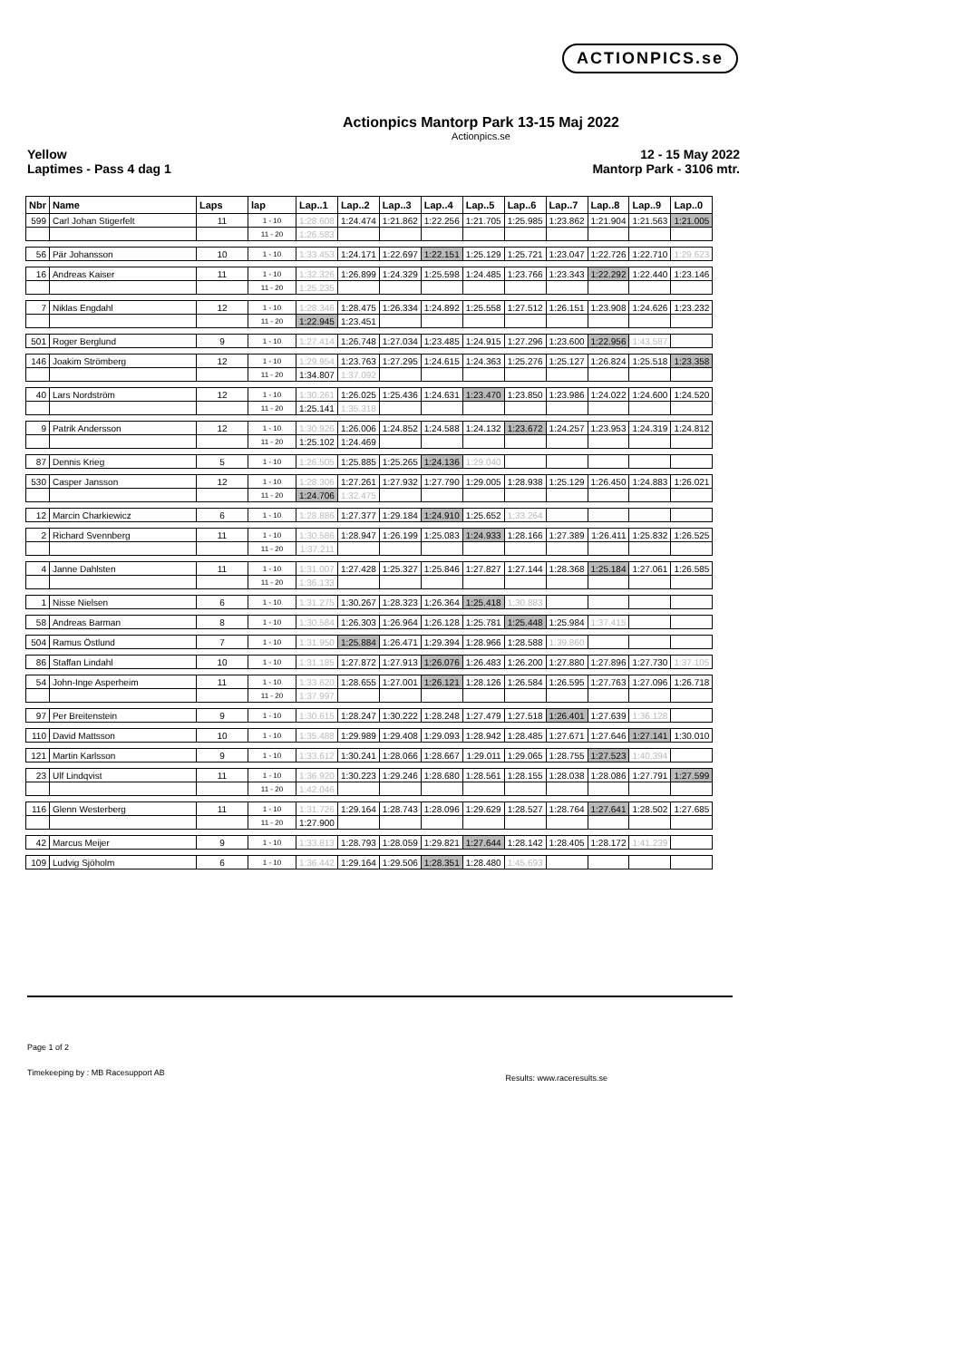ACTIONPICS.se
Actionpics Mantorp Park 13-15 Maj 2022
Actionpics.se
Yellow
Laptimes - Pass 4 dag 1
12 - 15 May 2022
Mantorp Park - 3106 mtr.
| Nbr | Name | Laps | lap | Lap..1 | Lap..2 | Lap..3 | Lap..4 | Lap..5 | Lap..6 | Lap..7 | Lap..8 | Lap..9 | Lap..0 |
| --- | --- | --- | --- | --- | --- | --- | --- | --- | --- | --- | --- | --- | --- |
| 599 | Carl Johan Stigerfelt | 11 | 1 - 10 | 1:28.608 | 1:24.474 | 1:21.862 | 1:22.256 | 1:21.705 | 1:25.985 | 1:23.862 | 1:21.904 | 1:21.563 | 1:21.005 |
| | | | 11 - 20 | 1:26.583 | | | | | | | | | |
| 56 | Pär Johansson | 10 | 1 - 10 | 1:33.453 | 1:24.171 | 1:22.697 | 1:22.151 | 1:25.129 | 1:25.721 | 1:23.047 | 1:22.726 | 1:22.710 | 1:29.623 |
| 16 | Andreas Kaiser | 11 | 1 - 10 | 1:32.326 | 1:26.899 | 1:24.329 | 1:25.598 | 1:24.485 | 1:23.766 | 1:23.343 | 1:22.292 | 1:22.440 | 1:23.146 |
| | | | 11 - 20 | 1:25.235 | | | | | | | | | |
| 7 | Niklas Engdahl | 12 | 1 - 10 | 1:28.346 | 1:28.475 | 1:26.334 | 1:24.892 | 1:25.558 | 1:27.512 | 1:26.151 | 1:23.908 | 1:24.626 | 1:23.232 |
| | | | 11 - 20 | 1:22.945 | 1:23.451 | | | | | | | | |
| 501 | Roger Berglund | 9 | 1 - 10 | 1:27.414 | 1:26.748 | 1:27.034 | 1:23.485 | 1:24.915 | 1:27.296 | 1:23.600 | 1:22.956 | 1:43.587 | |
| 146 | Joakim Strömberg | 12 | 1 - 10 | 1:29.954 | 1:23.763 | 1:27.295 | 1:24.615 | 1:24.363 | 1:25.276 | 1:25.127 | 1:26.824 | 1:25.518 | 1:23.358 |
| | | | 11 - 20 | 1:34.807 | 1:37.092 | | | | | | | | |
| 40 | Lars Nordström | 12 | 1 - 10 | 1:30.261 | 1:26.025 | 1:25.436 | 1:24.631 | 1:23.470 | 1:23.850 | 1:23.986 | 1:24.022 | 1:24.600 | 1:24.520 |
| | | | 11 - 20 | 1:25.141 | 1:35.318 | | | | | | | | |
| 9 | Patrik Andersson | 12 | 1 - 10 | 1:30.926 | 1:26.006 | 1:24.852 | 1:24.588 | 1:24.132 | 1:23.672 | 1:24.257 | 1:23.953 | 1:24.319 | 1:24.812 |
| | | | 11 - 20 | 1:25.102 | 1:24.469 | | | | | | | | |
| 87 | Dennis Krieg | 5 | 1 - 10 | 1:26.505 | 1:25.885 | 1:25.265 | 1:24.136 | 1:29.040 | | | | | |
| 530 | Casper Jansson | 12 | 1 - 10 | 1:28.306 | 1:27.261 | 1:27.932 | 1:27.790 | 1:29.005 | 1:28.938 | 1:25.129 | 1:26.450 | 1:24.883 | 1:26.021 |
| | | | 11 - 20 | 1:24.706 | 1:32.475 | | | | | | | | |
| 12 | Marcin Charkiewicz | 6 | 1 - 10 | 1:28.886 | 1:27.377 | 1:29.184 | 1:24.910 | 1:25.652 | 1:33.264 | | | | |
| 2 | Richard Svennberg | 11 | 1 - 10 | 1:30.586 | 1:28.947 | 1:26.199 | 1:25.083 | 1:24.933 | 1:28.166 | 1:27.389 | 1:26.411 | 1:25.832 | 1:26.525 |
| | | | 11 - 20 | 1:37.211 | | | | | | | | | |
| 4 | Janne Dahlsten | 11 | 1 - 10 | 1:31.007 | 1:27.428 | 1:25.327 | 1:25.846 | 1:27.827 | 1:27.144 | 1:28.368 | 1:25.184 | 1:27.061 | 1:26.585 |
| | | | 11 - 20 | 1:36.133 | | | | | | | | | |
| 1 | Nisse Nielsen | 6 | 1 - 10 | 1:31.275 | 1:30.267 | 1:28.323 | 1:26.364 | 1:25.418 | 1:30.883 | | | | |
| 58 | Andreas Barman | 8 | 1 - 10 | 1:30.584 | 1:26.303 | 1:26.964 | 1:26.128 | 1:25.781 | 1:25.448 | 1:25.984 | 1:37.415 | | |
| 504 | Ramus Östlund | 7 | 1 - 10 | 1:31.950 | 1:25.884 | 1:26.471 | 1:29.394 | 1:28.966 | 1:28.588 | 1:39.860 | | | |
| 86 | Staffan Lindahl | 10 | 1 - 10 | 1:31.185 | 1:27.872 | 1:27.913 | 1:26.076 | 1:26.483 | 1:26.200 | 1:27.880 | 1:27.896 | 1:27.730 | 1:37.105 |
| 54 | John-Inge Asperheim | 11 | 1 - 10 | 1:33.620 | 1:28.655 | 1:27.001 | 1:26.121 | 1:28.126 | 1:26.584 | 1:26.595 | 1:27.763 | 1:27.096 | 1:26.718 |
| | | | 11 - 20 | 1:37.997 | | | | | | | | | |
| 97 | Per Breitenstein | 9 | 1 - 10 | 1:30.615 | 1:28.247 | 1:30.222 | 1:28.248 | 1:27.479 | 1:27.518 | 1:26.401 | 1:27.639 | 1:36.128 | |
| 110 | David Mattsson | 10 | 1 - 10 | 1:35.488 | 1:29.989 | 1:29.408 | 1:29.093 | 1:28.942 | 1:28.485 | 1:27.671 | 1:27.646 | 1:27.141 | 1:30.010 |
| 121 | Martin Karlsson | 9 | 1 - 10 | 1:33.612 | 1:30.241 | 1:28.066 | 1:28.667 | 1:29.011 | 1:29.065 | 1:28.755 | 1:27.523 | 1:40.394 | |
| 23 | Ulf Lindqvist | 11 | 1 - 10 | 1:36.920 | 1:30.223 | 1:29.246 | 1:28.680 | 1:28.561 | 1:28.155 | 1:28.038 | 1:28.086 | 1:27.791 | 1:27.599 |
| | | | 11 - 20 | 1:42.046 | | | | | | | | | |
| 116 | Glenn Westerberg | 11 | 1 - 10 | 1:31.726 | 1:29.164 | 1:28.743 | 1:28.096 | 1:29.629 | 1:28.527 | 1:28.764 | 1:27.641 | 1:28.502 | 1:27.685 |
| | | | 11 - 20 | 1:27.900 | | | | | | | | | |
| 42 | Marcus Meijer | 9 | 1 - 10 | 1:33.813 | 1:28.793 | 1:28.059 | 1:29.821 | 1:27.644 | 1:28.142 | 1:28.405 | 1:28.172 | 1:41.239 | |
| 109 | Ludvig Sjöholm | 6 | 1 - 10 | 1:36.442 | 1:29.164 | 1:29.506 | 1:28.351 | 1:28.480 | 1:45.693 | | | | |
Page 1 of 2
Timekeeping by : MB Racesupport AB
Results: www.raceresults.se